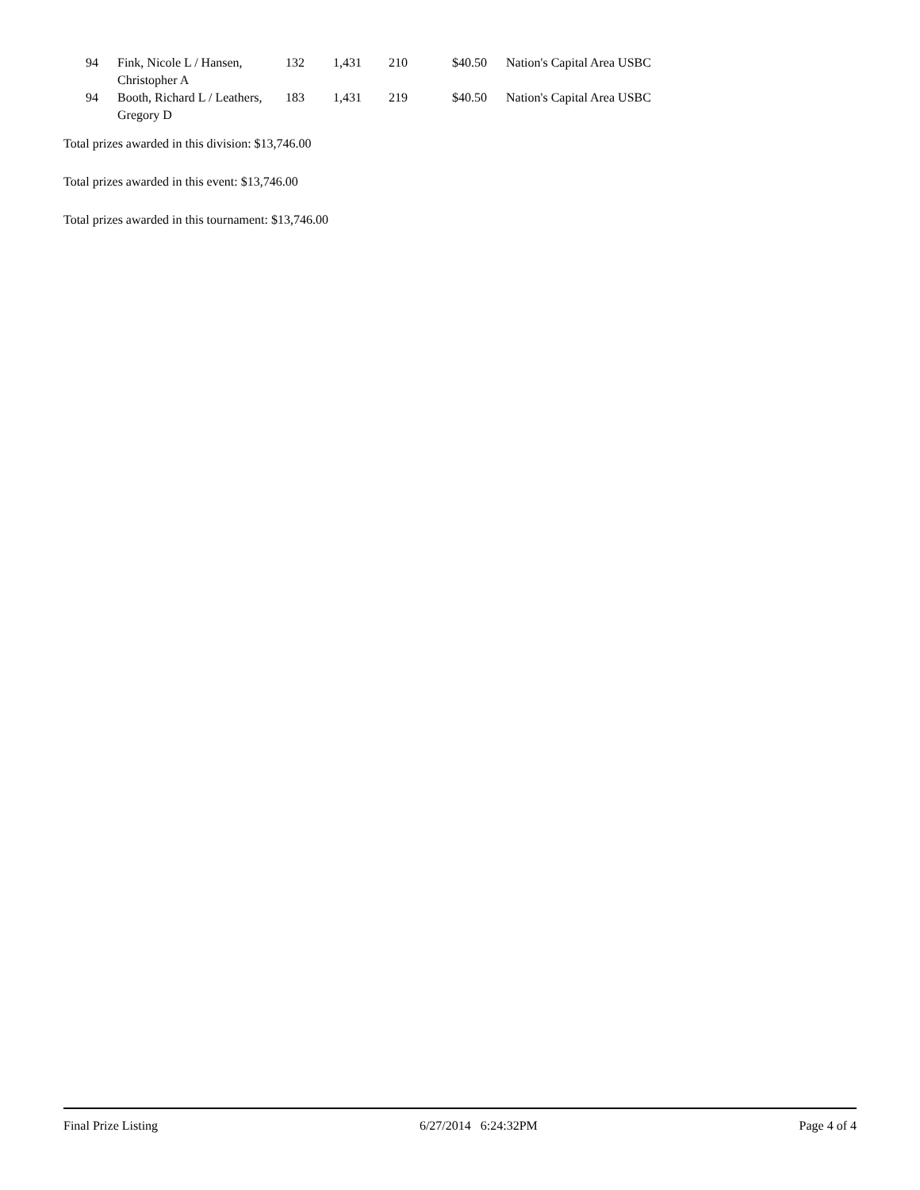| 94 | Fink, Nicole L / Hansen, Christopher A | 132 | 1,431 | 210 | $40.50 | Nation's Capital Area USBC |
| 94 | Booth, Richard L / Leathers, Gregory D | 183 | 1,431 | 219 | $40.50 | Nation's Capital Area USBC |
Total prizes awarded in this division: $13,746.00
Total prizes awarded in this event: $13,746.00
Total prizes awarded in this tournament: $13,746.00
Final Prize Listing 6/27/2014 6:24:32PM Page 4 of 4